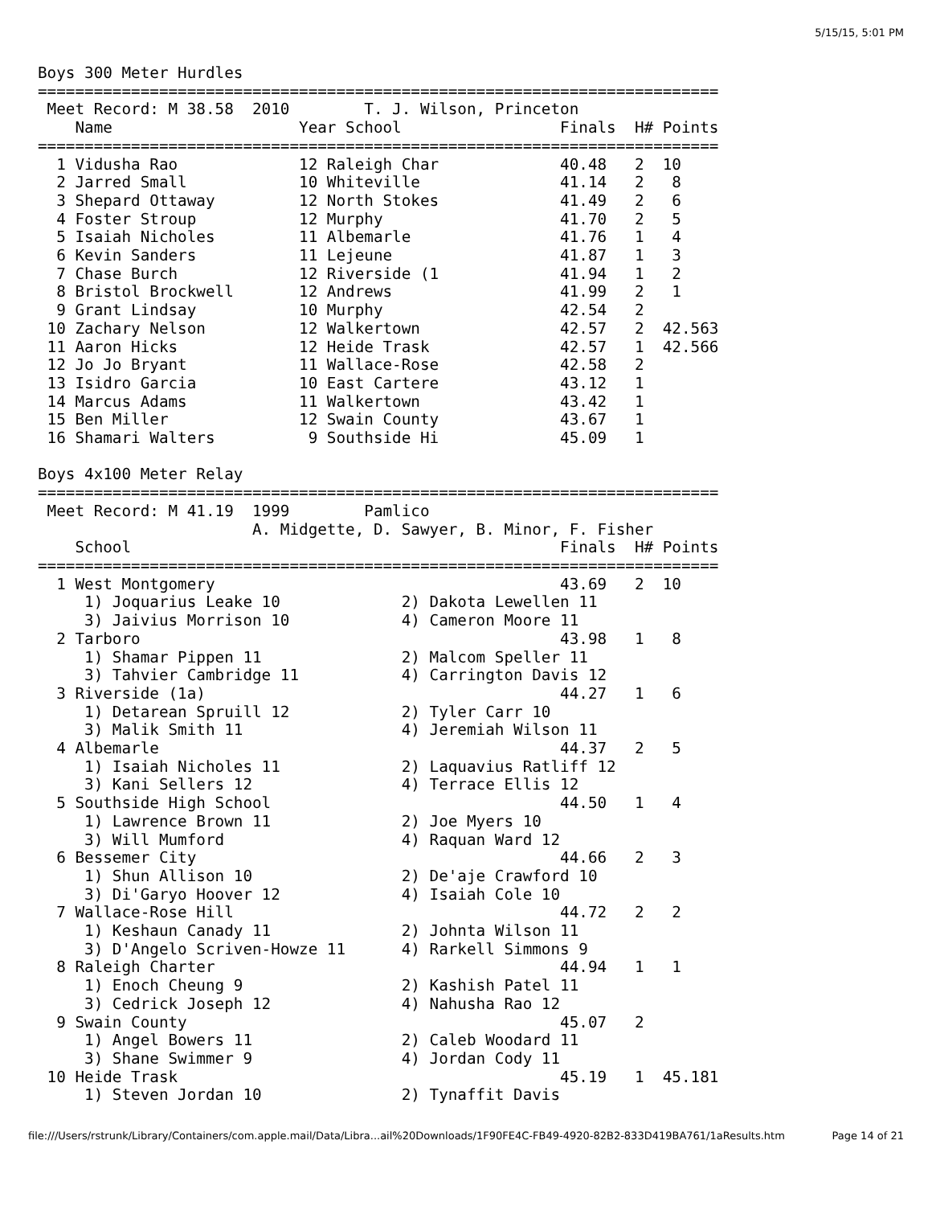5/15/15, 5:01 PM
Boys 300 Meter Hurdles
=========================================================================
 Meet Record: M 38.58  2010        T. J. Wilson, Princeton
    Name                    Year School                 Finals  H# Points
=========================================================================
  1 Vidusha Rao             12 Raleigh Char             40.48   2  10
  2 Jarred Small            10 Whiteville               41.14   2   8
  3 Shepard Ottaway         12 North Stokes             41.49   2   6
  4 Foster Stroup           12 Murphy                   41.70   2   5
  5 Isaiah Nicholes         11 Albemarle                41.76   1   4
  6 Kevin Sanders           11 Lejeune                  41.87   1   3
  7 Chase Burch             12 Riverside (1             41.94   1   2
  8 Bristol Brockwell       12 Andrews                  41.99   2   1
  9 Grant Lindsay           10 Murphy                   42.54   2
 10 Zachary Nelson          12 Walkertown               42.57   2  42.563
 11 Aaron Hicks             12 Heide Trask              42.57   1  42.566
 12 Jo Jo Bryant            11 Wallace-Rose             42.58   2
 13 Isidro Garcia           10 East Cartere             43.12   1
 14 Marcus Adams            11 Walkertown               43.42   1
 15 Ben Miller              12 Swain County             43.67   1
 16 Shamari Walters          9 Southside Hi             45.09   1

Boys 4x100 Meter Relay
=========================================================================
 Meet Record: M 41.19  1999        Pamlico
                       A. Midgette, D. Sawyer, B. Minor, F. Fisher
    School                                              Finals  H# Points
=========================================================================
  1 West Montgomery                                     43.69   2  10
     1) Joquarius Leake 10             2) Dakota Lewellen 11
     3) Jaivius Morrison 10            4) Cameron Moore 11
  2 Tarboro                                             43.98   1   8
     1) Shamar Pippen 11               2) Malcom Speller 11
     3) Tahvier Cambridge 11           4) Carrington Davis 12
  3 Riverside (1a)                                      44.27   1   6
     1) Detarean Spruill 12            2) Tyler Carr 10
     3) Malik Smith 11                 4) Jeremiah Wilson 11
  4 Albemarle                                           44.37   2   5
     1) Isaiah Nicholes 11             2) Laquavius Ratliff 12
     3) Kani Sellers 12                4) Terrace Ellis 12
  5 Southside High School                               44.50   1   4
     1) Lawrence Brown 11              2) Joe Myers 10
     3) Will Mumford                   4) Raquan Ward 12
  6 Bessemer City                                       44.66   2   3
     1) Shun Allison 10                2) De'aje Crawford 10
     3) Di'Garyo Hoover 12             4) Isaiah Cole 10
  7 Wallace-Rose Hill                                   44.72   2   2
     1) Keshaun Canady 11              2) Johnta Wilson 11
     3) D'Angelo Scriven-Howze 11      4) Rarkell Simmons 9
  8 Raleigh Charter                                     44.94   1   1
     1) Enoch Cheung 9                 2) Kashish Patel 11
     3) Cedrick Joseph 12              4) Nahusha Rao 12
  9 Swain County                                        45.07   2
     1) Angel Bowers 11                2) Caleb Woodard 11
     3) Shane Swimmer 9                4) Jordan Cody 11
 10 Heide Trask                                         45.19   1  45.181
     1) Steven Jordan 10               2) Tynaffit Davis
file:///Users/rstrunk/Library/Containers/com.apple.mail/Data/Libra...ail%20Downloads/1F90FE4C-FB49-4920-82B2-833D419BA761/1aResults.htm Page 14 of 21